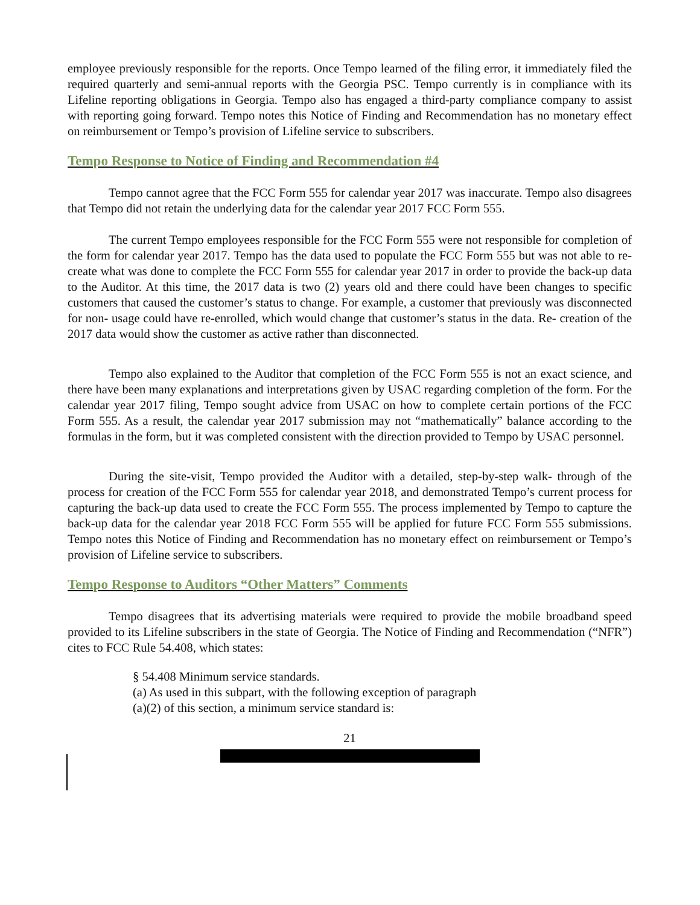employee previously responsible for the reports. Once Tempo learned of the filing error, it immediately filed the required quarterly and semi-annual reports with the Georgia PSC. Tempo currently is in compliance with its Lifeline reporting obligations in Georgia. Tempo also has engaged a third-party compliance company to assist with reporting going forward. Tempo notes this Notice of Finding and Recommendation has no monetary effect on reimbursement or Tempo’s provision of Lifeline service to subscribers.
Tempo Response to Notice of Finding and Recommendation #4
Tempo cannot agree that the FCC Form 555 for calendar year 2017 was inaccurate. Tempo also disagrees that Tempo did not retain the underlying data for the calendar year 2017 FCC Form 555.
The current Tempo employees responsible for the FCC Form 555 were not responsible for completion of the form for calendar year 2017. Tempo has the data used to populate the FCC Form 555 but was not able to re-create what was done to complete the FCC Form 555 for calendar year 2017 in order to provide the back-up data to the Auditor. At this time, the 2017 data is two (2) years old and there could have been changes to specific customers that caused the customer’s status to change. For example, a customer that previously was disconnected for non- usage could have re-enrolled, which would change that customer’s status in the data. Re- creation of the 2017 data would show the customer as active rather than disconnected.
Tempo also explained to the Auditor that completion of the FCC Form 555 is not an exact science, and there have been many explanations and interpretations given by USAC regarding completion of the form. For the calendar year 2017 filing, Tempo sought advice from USAC on how to complete certain portions of the FCC Form 555. As a result, the calendar year 2017 submission may not “mathematically” balance according to the formulas in the form, but it was completed consistent with the direction provided to Tempo by USAC personnel.
During the site-visit, Tempo provided the Auditor with a detailed, step-by-step walk- through of the process for creation of the FCC Form 555 for calendar year 2018, and demonstrated Tempo’s current process for capturing the back-up data used to create the FCC Form 555. The process implemented by Tempo to capture the back-up data for the calendar year 2018 FCC Form 555 will be applied for future FCC Form 555 submissions. Tempo notes this Notice of Finding and Recommendation has no monetary effect on reimbursement or Tempo’s provision of Lifeline service to subscribers.
Tempo Response to Auditors “Other Matters” Comments
Tempo disagrees that its advertising materials were required to provide the mobile broadband speed provided to its Lifeline subscribers in the state of Georgia. The Notice of Finding and Recommendation (“NFR”) cites to FCC Rule 54.408, which states:
§ 54.408 Minimum service standards.
(a) As used in this subpart, with the following exception of paragraph
(a)(2) of this section, a minimum service standard is:
21